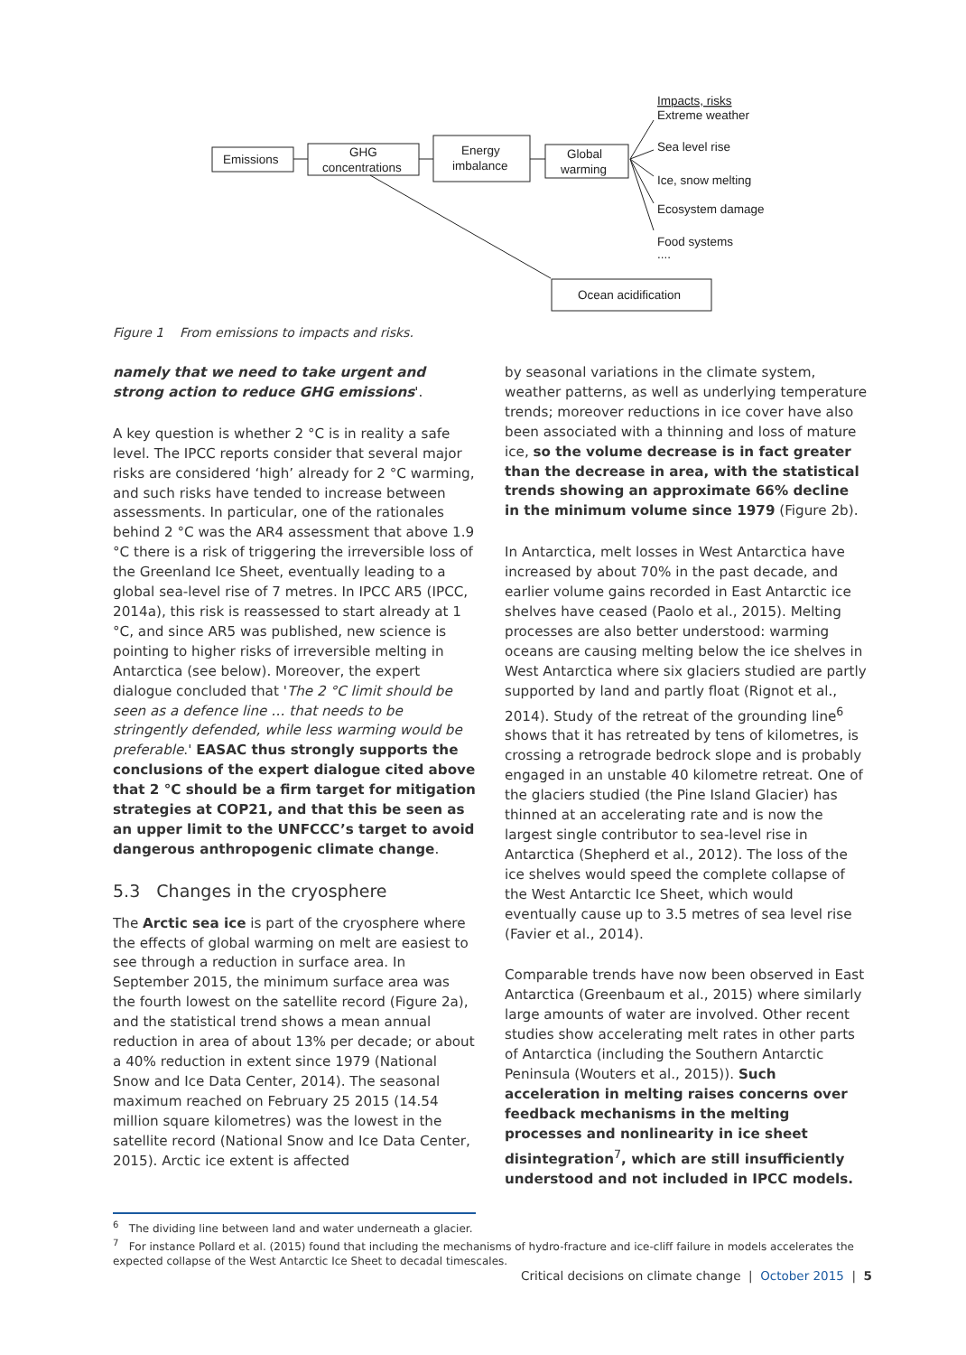Emissions
GHG
concentrations
Energy
imbalance
Global
warming
Ocean acidification
Impacts, risks
Extreme weather
Sea level rise
Ice, snow melting
Ecosystem damage
Food systems
....
Figure 1 From emissions to impacts and risks.
namely that we need to take urgent and strong action to reduce GHG emissions'.
A key question is whether 2 °C is in reality a safe level. The IPCC reports consider that several major risks are considered ‘high’ already for 2 °C warming, and such risks have tended to increase between assessments. In particular, one of the rationales behind 2 °C was the AR4 assessment that above 1.9 °C there is a risk of triggering the irreversible loss of the Greenland Ice Sheet, eventually leading to a global sea-level rise of 7 metres. In IPCC AR5 (IPCC, 2014a), this risk is reassessed to start already at 1 °C, and since AR5 was published, new science is pointing to higher risks of irreversible melting in Antarctica (see below). Moreover, the expert dialogue concluded that 'The 2 °C limit should be seen as a defence line … that needs to be stringently defended, while less warming would be preferable.' EASAC thus strongly supports the conclusions of the expert dialogue cited above that 2 °C should be a firm target for mitigation strategies at COP21, and that this be seen as an upper limit to the UNFCCC’s target to avoid dangerous anthropogenic climate change.
5.3 Changes in the cryosphere
The Arctic sea ice is part of the cryosphere where the effects of global warming on melt are easiest to see through a reduction in surface area. In September 2015, the minimum surface area was the fourth lowest on the satellite record (Figure 2a), and the statistical trend shows a mean annual reduction in area of about 13% per decade; or about a 40% reduction in extent since 1979 (National Snow and Ice Data Center, 2014). The seasonal maximum reached on February 25 2015 (14.54 million square kilometres) was the lowest in the satellite record (National Snow and Ice Data Center, 2015). Arctic ice extent is affected
by seasonal variations in the climate system, weather patterns, as well as underlying temperature trends; moreover reductions in ice cover have also been associated with a thinning and loss of mature ice, so the volume decrease is in fact greater than the decrease in area, with the statistical trends showing an approximate 66% decline in the minimum volume since 1979 (Figure 2b).
In Antarctica, melt losses in West Antarctica have increased by about 70% in the past decade, and earlier volume gains recorded in East Antarctic ice shelves have ceased (Paolo et al., 2015). Melting processes are also better understood: warming oceans are causing melting below the ice shelves in West Antarctica where six glaciers studied are partly supported by land and partly float (Rignot et al., 2014). Study of the retreat of the grounding line<sup>6</sup> shows that it has retreated by tens of kilometres, is crossing a retrograde bedrock slope and is probably engaged in an unstable 40 kilometre retreat. One of the glaciers studied (the Pine Island Glacier) has thinned at an accelerating rate and is now the largest single contributor to sea-level rise in Antarctica (Shepherd et al., 2012). The loss of the ice shelves would speed the complete collapse of the West Antarctic Ice Sheet, which would eventually cause up to 3.5 metres of sea level rise (Favier et al., 2014).
Comparable trends have now been observed in East Antarctica (Greenbaum et al., 2015) where similarly large amounts of water are involved. Other recent studies show accelerating melt rates in other parts of Antarctica (including the Southern Antarctic Peninsula (Wouters et al., 2015)). Such acceleration in melting raises concerns over feedback mechanisms in the melting processes and nonlinearity in ice sheet disintegration<sup>7</sup>, which are still insufficiently understood and not included in IPCC models.
<sup>6</sup> The dividing line between land and water underneath a glacier.
<sup>7</sup> For instance Pollard et al. (2015) found that including the mechanisms of hydro-fracture and ice-cliff failure in models accelerates the expected collapse of the West Antarctic Ice Sheet to decadal timescales.
Critical decisions on climate change | October 2015 | 5